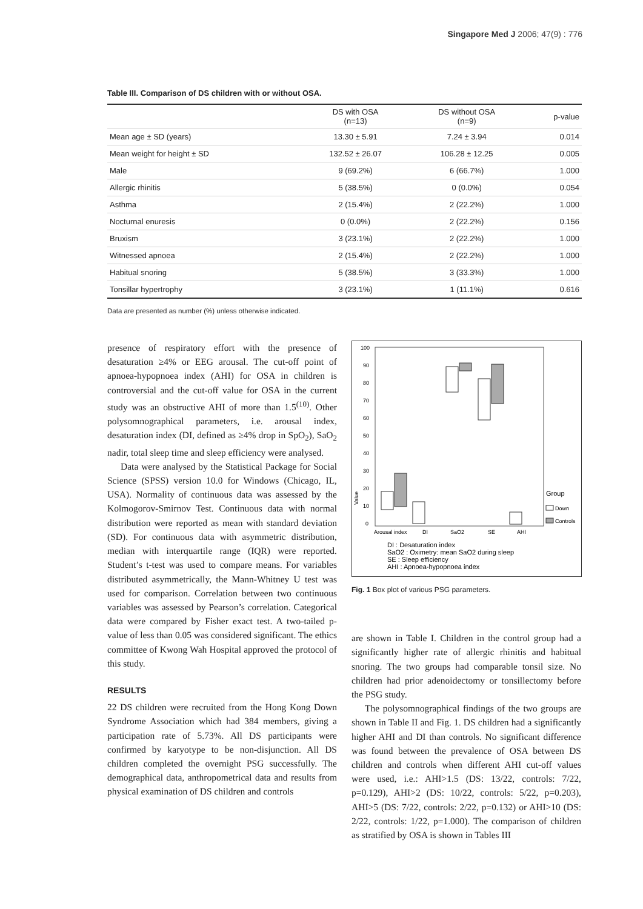Singapore Med J 2006; 47(9) : 776
Table III. Comparison of DS children with or without OSA.
| | DS with OSA (n=13) | DS without OSA (n=9) | p-value |
| --- | --- | --- | --- |
| Mean age ± SD (years) | 13.30 ± 5.91 | 7.24 ± 3.94 | 0.014 |
| Mean weight for height ± SD | 132.52 ± 26.07 | 106.28 ± 12.25 | 0.005 |
| Male | 9 (69.2%) | 6 (66.7%) | 1.000 |
| Allergic rhinitis | 5 (38.5%) | 0 (0.0%) | 0.054 |
| Asthma | 2 (15.4%) | 2 (22.2%) | 1.000 |
| Nocturnal enuresis | 0 (0.0%) | 2 (22.2%) | 0.156 |
| Bruxism | 3 (23.1%) | 2 (22.2%) | 1.000 |
| Witnessed apnoea | 2 (15.4%) | 2 (22.2%) | 1.000 |
| Habitual snoring | 5 (38.5%) | 3 (33.3%) | 1.000 |
| Tonsillar hypertrophy | 3 (23.1%) | 1 (11.1%) | 0.616 |
Data are presented as number (%) unless otherwise indicated.
presence of respiratory effort with the presence of desaturation ≥4% or EEG arousal. The cut-off point of apnoea-hypopnoea index (AHI) for OSA in children is controversial and the cut-off value for OSA in the current study was an obstructive AHI of more than 1.5<sup>(10)</sup>. Other polysomnographical parameters, i.e. arousal index, desaturation index (DI, defined as ≥4% drop in SpO<sub>2</sub>), SaO<sub>2</sub> nadir, total sleep time and sleep efficiency were analysed.
Data were analysed by the Statistical Package for Social Science (SPSS) version 10.0 for Windows (Chicago, IL, USA). Normality of continuous data was assessed by the Kolmogorov-Smirnov Test. Continuous data with normal distribution were reported as mean with standard deviation (SD). For continuous data with asymmetric distribution, median with interquartile range (IQR) were reported. Student’s t-test was used to compare means. For variables distributed asymmetrically, the Mann-Whitney U test was used for comparison. Correlation between two continuous variables was assessed by Pearson’s correlation. Categorical data were compared by Fisher exact test. A two-tailed p-value of less than 0.05 was considered significant. The ethics committee of Kwong Wah Hospital approved the protocol of this study.
RESULTS
22 DS children were recruited from the Hong Kong Down Syndrome Association which had 384 members, giving a participation rate of 5.73%. All DS participants were confirmed by karyotype to be non-disjunction. All DS children completed the overnight PSG successfully. The demographical data, anthropometrical data and results from physical examination of DS children and controls
100
90
80
70
60
50
40
30
20
10
0
Value
Arousal index
DI
SaO2
SE
AHI
Group
Down
Controls
DI : Desaturation index
SaO2 : Oximetry: mean SaO2 during sleep
SE : Sleep efficiency
AHI : Apnoea-hypopnoea index
Fig. 1 Box plot of various PSG parameters.
are shown in Table I. Children in the control group had a significantly higher rate of allergic rhinitis and habitual snoring. The two groups had comparable tonsil size. No children had prior adenoidectomy or tonsillectomy before the PSG study.
The polysomnographical findings of the two groups are shown in Table II and Fig. 1. DS children had a significantly higher AHI and DI than controls. No significant difference was found between the prevalence of OSA between DS children and controls when different AHI cut-off values were used, i.e.: AHI>1.5 (DS: 13/22, controls: 7/22, p=0.129), AHI>2 (DS: 10/22, controls: 5/22, p=0.203), AHI>5 (DS: 7/22, controls: 2/22, p=0.132) or AHI>10 (DS: 2/22, controls: 1/22, p=1.000). The comparison of children as stratified by OSA is shown in Tables III